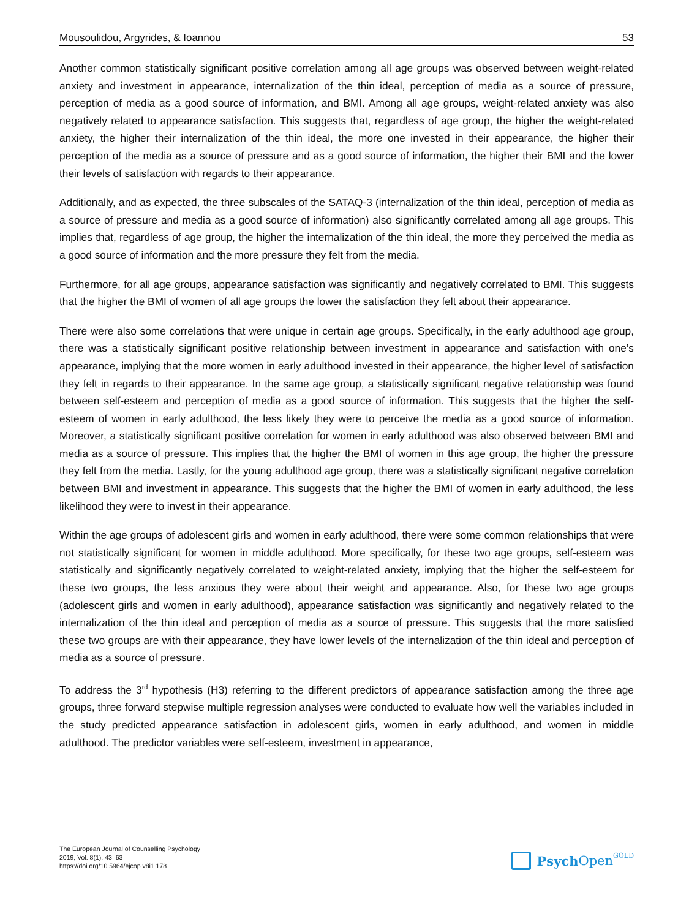Mousoulidou, Argyrides, & Ioannou 53
Another common statistically significant positive correlation among all age groups was observed between weight-related anxiety and investment in appearance, internalization of the thin ideal, perception of media as a source of pressure, perception of media as a good source of information, and BMI. Among all age groups, weight-related anxiety was also negatively related to appearance satisfaction. This suggests that, regardless of age group, the higher the weight-related anxiety, the higher their internalization of the thin ideal, the more one invested in their appearance, the higher their perception of the media as a source of pressure and as a good source of information, the higher their BMI and the lower their levels of satisfaction with regards to their appear­ance.
Additionally, and as expected, the three subscales of the SATAQ-3 (internalization of the thin ideal, perception of media as a source of pressure and media as a good source of information) also significantly correlated among all age groups. This implies that, regardless of age group, the higher the internalization of the thin ideal, the more they perceived the media as a good source of information and the more pressure they felt from the media.
Furthermore, for all age groups, appearance satisfaction was significantly and negatively correlated to BMI. This suggests that the higher the BMI of women of all age groups the lower the satisfaction they felt about their appearance.
There were also some correlations that were unique in certain age groups. Specifically, in the early adulthood age group, there was a statistically significant positive relationship between investment in appearance and sat­isfaction with one’s appearance, implying that the more women in early adulthood invested in their appearance, the higher level of satisfaction they felt in regards to their appearance. In the same age group, a statistically significant negative relationship was found between self-esteem and perception of media as a good source of information. This suggests that the higher the self-esteem of women in early adulthood, the less likely they were to perceive the media as a good source of information. Moreover, a statistically significant positive correla­tion for women in early adulthood was also observed between BMI and media as a source of pressure. This implies that the higher the BMI of women in this age group, the higher the pressure they felt from the media. Lastly, for the young adulthood age group, there was a statistically significant negative correlation between BMI and investment in appearance. This suggests that the higher the BMI of women in early adulthood, the less likelihood they were to invest in their appearance.
Within the age groups of adolescent girls and women in early adulthood, there were some common relation­ships that were not statistically significant for women in middle adulthood. More specifically, for these two age groups, self-esteem was statistically and significantly negatively correlated to weight-related anxiety, implying that the higher the self-esteem for these two groups, the less anxious they were about their weight and appear­ance. Also, for these two age groups (adolescent girls and women in early adulthood), appearance satisfaction was significantly and negatively related to the internalization of the thin ideal and perception of media as a source of pressure. This suggests that the more satisfied these two groups are with their appearance, they have lower levels of the internalization of the thin ideal and perception of media as a source of pressure.
To address the 3<sup>rd</sup> hypothesis (H3) referring to the different predictors of appearance satisfaction among the three age groups, three forward stepwise multiple regression analyses were conducted to evaluate how well the variables included in the study predicted appearance satisfaction in adolescent girls, women in early adult­hood, and women in middle adulthood. The predictor variables were self-esteem, investment in appearance,
The European Journal of Counselling Psychology
2019, Vol. 8(1), 43–63
https://doi.org/10.5964/ejcop.v8i1.178
Psych Open<sup>GOLD</sup>